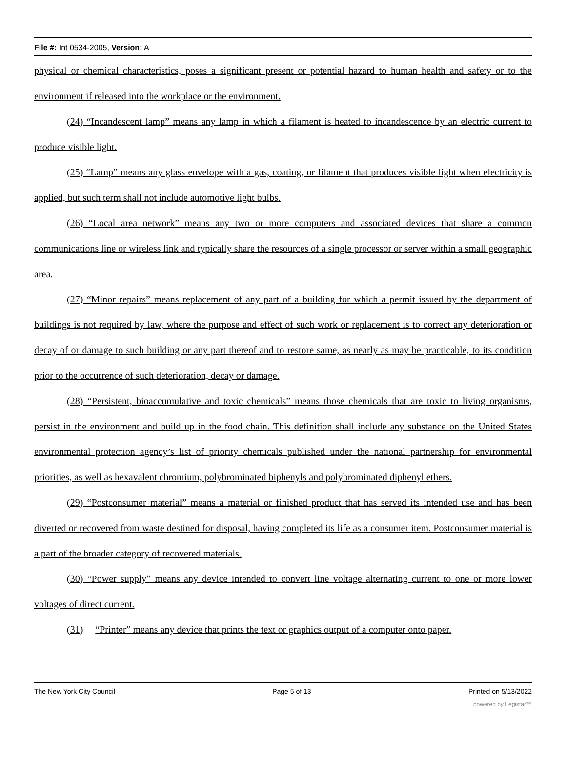File #: Int 0534-2005, Version: A
physical or chemical characteristics, poses a significant present or potential hazard to human health and safety or to the environment if released into the workplace or the environment.
(24) “Incandescent lamp” means any lamp in which a filament is heated to incandescence by an electric current to produce visible light.
(25) “Lamp” means any glass envelope with a gas, coating, or filament that produces visible light when electricity is applied, but such term shall not include automotive light bulbs.
(26) “Local area network” means any two or more computers and associated devices that share a common communications line or wireless link and typically share the resources of a single processor or server within a small geographic area.
(27) “Minor repairs” means replacement of any part of a building for which a permit issued by the department of buildings is not required by law, where the purpose and effect of such work or replacement is to correct any deterioration or decay of or damage to such building or any part thereof and to restore same, as nearly as may be practicable, to its condition prior to the occurrence of such deterioration, decay or damage.
(28) “Persistent, bioaccumulative and toxic chemicals” means those chemicals that are toxic to living organisms, persist in the environment and build up in the food chain. This definition shall include any substance on the United States environmental protection agency’s list of priority chemicals published under the national partnership for environmental priorities, as well as hexavalent chromium, polybrominated biphenyls and polybrominated diphenyl ethers.
(29) “Postconsumer material” means a material or finished product that has served its intended use and has been diverted or recovered from waste destined for disposal, having completed its life as a consumer item. Postconsumer material is a part of the broader category of recovered materials.
(30) “Power supply” means any device intended to convert line voltage alternating current to one or more lower voltages of direct current.
(31) “Printer” means any device that prints the text or graphics output of a computer onto paper.
The New York City Council Page 5 of 13 Printed on 5/13/2022
powered by Legistar™